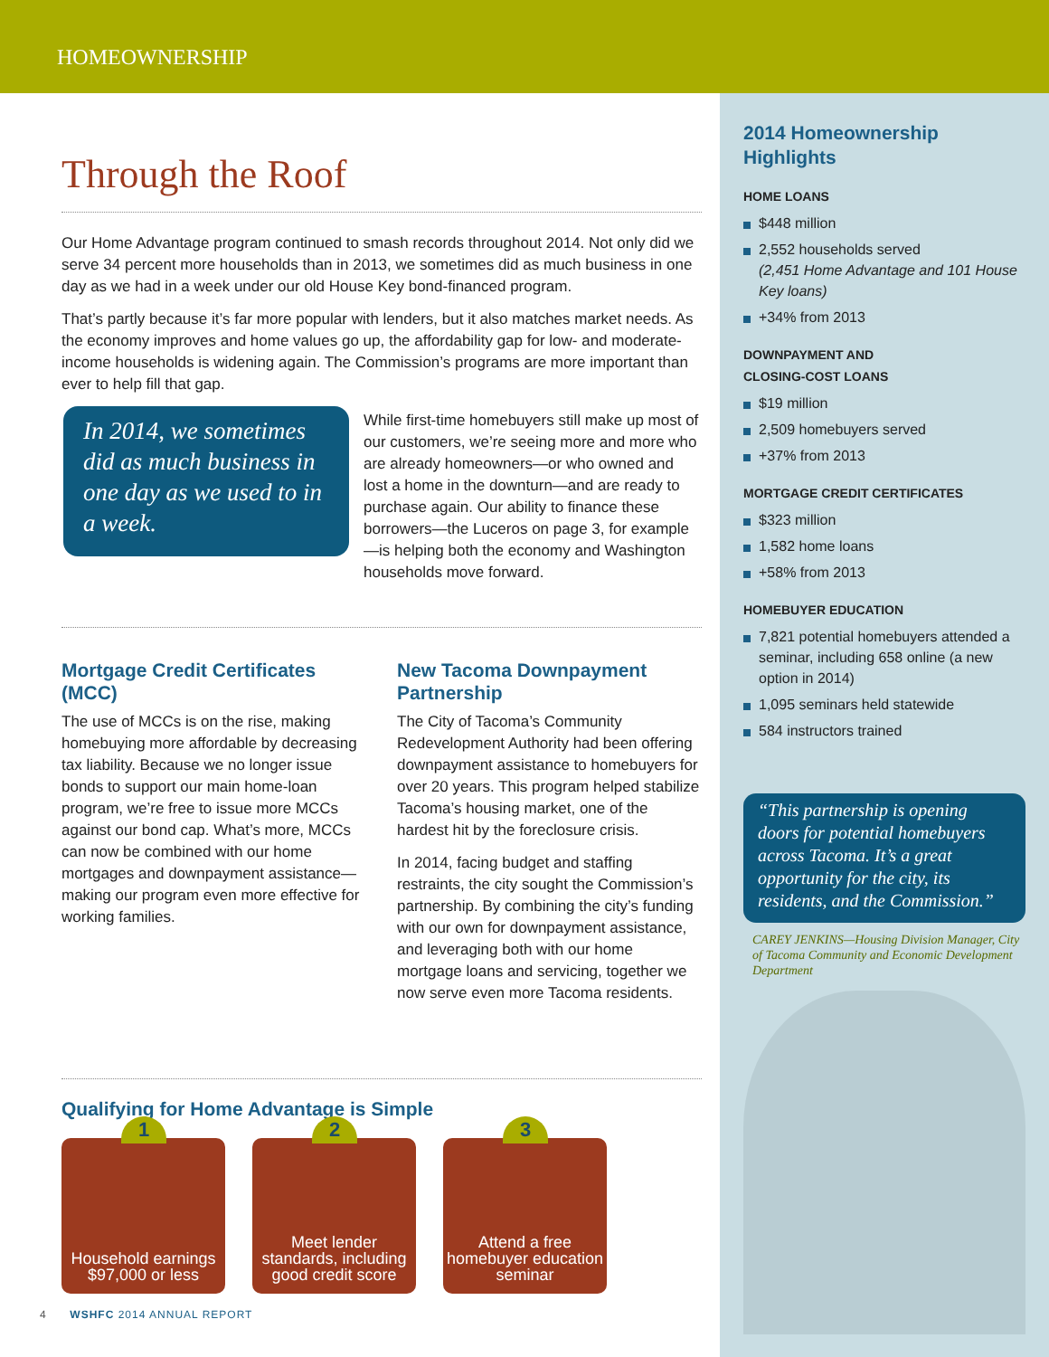HOMEOWNERSHIP
Through the Roof
Our Home Advantage program continued to smash records throughout 2014. Not only did we serve 34 percent more households than in 2013, we sometimes did as much business in one day as we had in a week under our old House Key bond-financed program.
That’s partly because it’s far more popular with lenders, but it also matches market needs. As the economy improves and home values go up, the affordability gap for low- and moderate-income households is widening again. The Commission’s programs are more important than ever to help fill that gap.
In 2014, we sometimes did as much business in one day as we used to in a week.
While first-time homebuyers still make up most of our customers, we’re seeing more and more who are already homeowners—or who owned and lost a home in the downturn—and are ready to purchase again. Our ability to finance these borrowers—the Luceros on page 3, for example—is helping both the economy and Washington households move forward.
Mortgage Credit Certificates (MCC)
The use of MCCs is on the rise, making homebuying more affordable by decreasing tax liability. Because we no longer issue bonds to support our main home-loan program, we’re free to issue more MCCs against our bond cap. What’s more, MCCs can now be combined with our home mortgages and downpayment assistance—making our program even more effective for working families.
New Tacoma Downpayment Partnership
The City of Tacoma’s Community Redevelopment Authority had been offering downpayment assistance to homebuyers for over 20 years. This program helped stabilize Tacoma’s housing market, one of the hardest hit by the foreclosure crisis.
In 2014, facing budget and staffing restraints, the city sought the Commission’s partnership. By combining the city’s funding with our own for downpayment assistance, and leveraging both with our home mortgage loans and servicing, together we now serve even more Tacoma residents.
Qualifying for Home Advantage is Simple
1
Household earnings
$97,000 or less
2
Meet lender standards, including good credit score
3
Attend a free homebuyer education seminar
2014 Homeownership
Highlights
HOME LOANS
$448 million
2,552 households served
(2,451 Home Advantage and 101 House Key loans)
+34% from 2013
DOWNPAYMENT AND
CLOSING-COST LOANS
$19 million
2,509 homebuyers served
+37% from 2013
MORTGAGE CREDIT CERTIFICATES
$323 million
1,582 home loans
+58% from 2013
HOMEBUYER EDUCATION
7,821 potential homebuyers attended a seminar, including 658 online (a new option in 2014)
1,095 seminars held statewide
584 instructors trained
“This partnership is opening doors for potential homebuyers across Tacoma. It’s a great opportunity for the city, its residents, and the Commission.”
CAREY JENKINS—Housing Division Manager, City of Tacoma Community and Economic Development Department
4 WSHFC 2014 ANNUAL REPORT